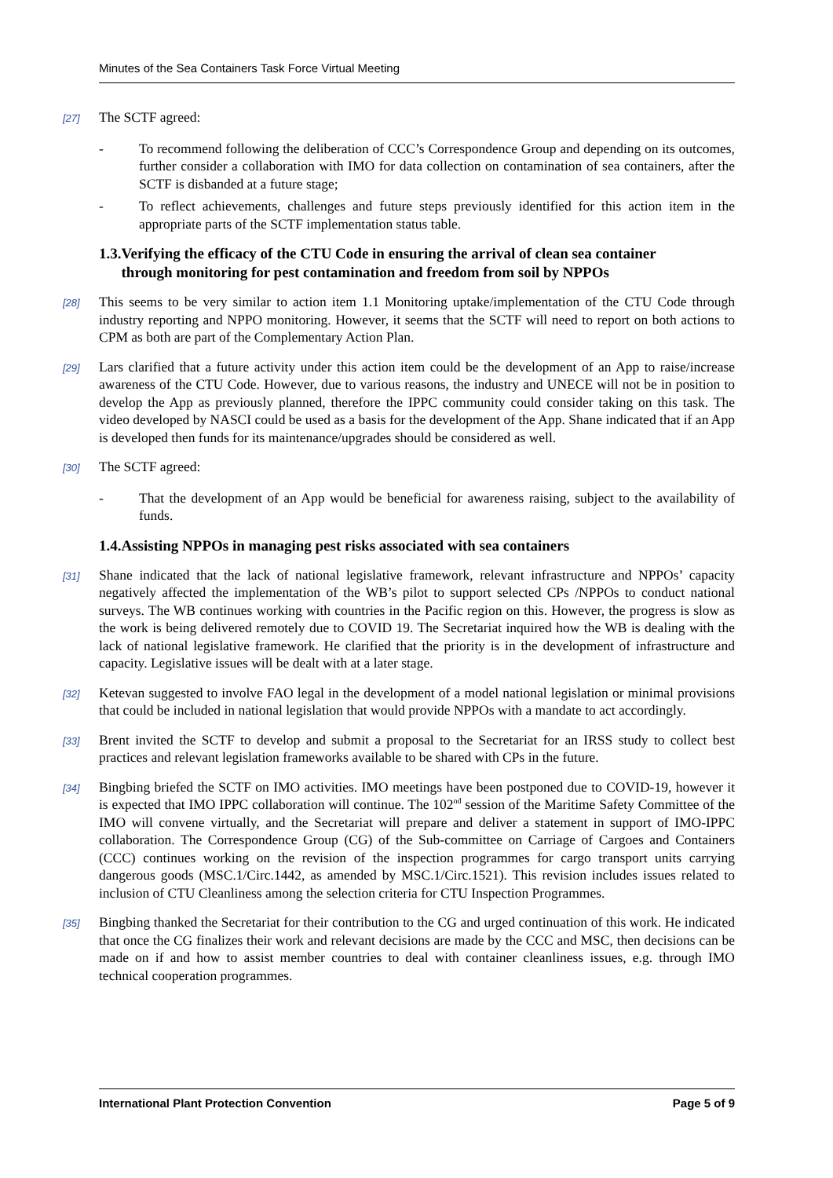Minutes of the Sea Containers Task Force Virtual Meeting
[27] The SCTF agreed:
- To recommend following the deliberation of CCC’s Correspondence Group and depending on its outcomes, further consider a collaboration with IMO for data collection on contamination of sea containers, after the SCTF is disbanded at a future stage;
- To reflect achievements, challenges and future steps previously identified for this action item in the appropriate parts of the SCTF implementation status table.
1.3.Verifying the efficacy of the CTU Code in ensuring the arrival of clean sea container
through monitoring for pest contamination and freedom from soil by NPPOs
[28] This seems to be very similar to action item 1.1 Monitoring uptake/implementation of the CTU Code through industry reporting and NPPO monitoring. However, it seems that the SCTF will need to report on both actions to CPM as both are part of the Complementary Action Plan.
[29] Lars clarified that a future activity under this action item could be the development of an App to raise/increase awareness of the CTU Code. However, due to various reasons, the industry and UNECE will not be in position to develop the App as previously planned, therefore the IPPC community could consider taking on this task. The video developed by NASCI could be used as a basis for the development of the App. Shane indicated that if an App is developed then funds for its maintenance/upgrades should be considered as well.
[30] The SCTF agreed:
- That the development of an App would be beneficial for awareness raising, subject to the availability of funds.
1.4.Assisting NPPOs in managing pest risks associated with sea containers
[31] Shane indicated that the lack of national legislative framework, relevant infrastructure and NPPOs’ capacity negatively affected the implementation of the WB’s pilot to support selected CPs /NPPOs to conduct national surveys. The WB continues working with countries in the Pacific region on this. However, the progress is slow as the work is being delivered remotely due to COVID 19. The Secretariat inquired how the WB is dealing with the lack of national legislative framework. He clarified that the priority is in the development of infrastructure and capacity. Legislative issues will be dealt with at a later stage.
[32] Ketevan suggested to involve FAO legal in the development of a model national legislation or minimal provisions that could be included in national legislation that would provide NPPOs with a mandate to act accordingly.
[33] Brent invited the SCTF to develop and submit a proposal to the Secretariat for an IRSS study to collect best practices and relevant legislation frameworks available to be shared with CPs in the future.
[34] Bingbing briefed the SCTF on IMO activities. IMO meetings have been postponed due to COVID-19, however it is expected that IMO IPPC collaboration will continue. The 102<sup>nd</sup> session of the Maritime Safety Committee of the IMO will convene virtually, and the Secretariat will prepare and deliver a statement in support of IMO-IPPC collaboration. The Correspondence Group (CG) of the Sub-committee on Carriage of Cargoes and Containers (CCC) continues working on the revision of the inspection programmes for cargo transport units carrying dangerous goods (MSC.1/Circ.1442, as amended by MSC.1/Circ.1521). This revision includes issues related to inclusion of CTU Cleanliness among the selection criteria for CTU Inspection Programmes.
[35] Bingbing thanked the Secretariat for their contribution to the CG and urged continuation of this work. He indicated that once the CG finalizes their work and relevant decisions are made by the CCC and MSC, then decisions can be made on if and how to assist member countries to deal with container cleanliness issues, e.g. through IMO technical cooperation programmes.
International Plant Protection Convention Page 5 of 9